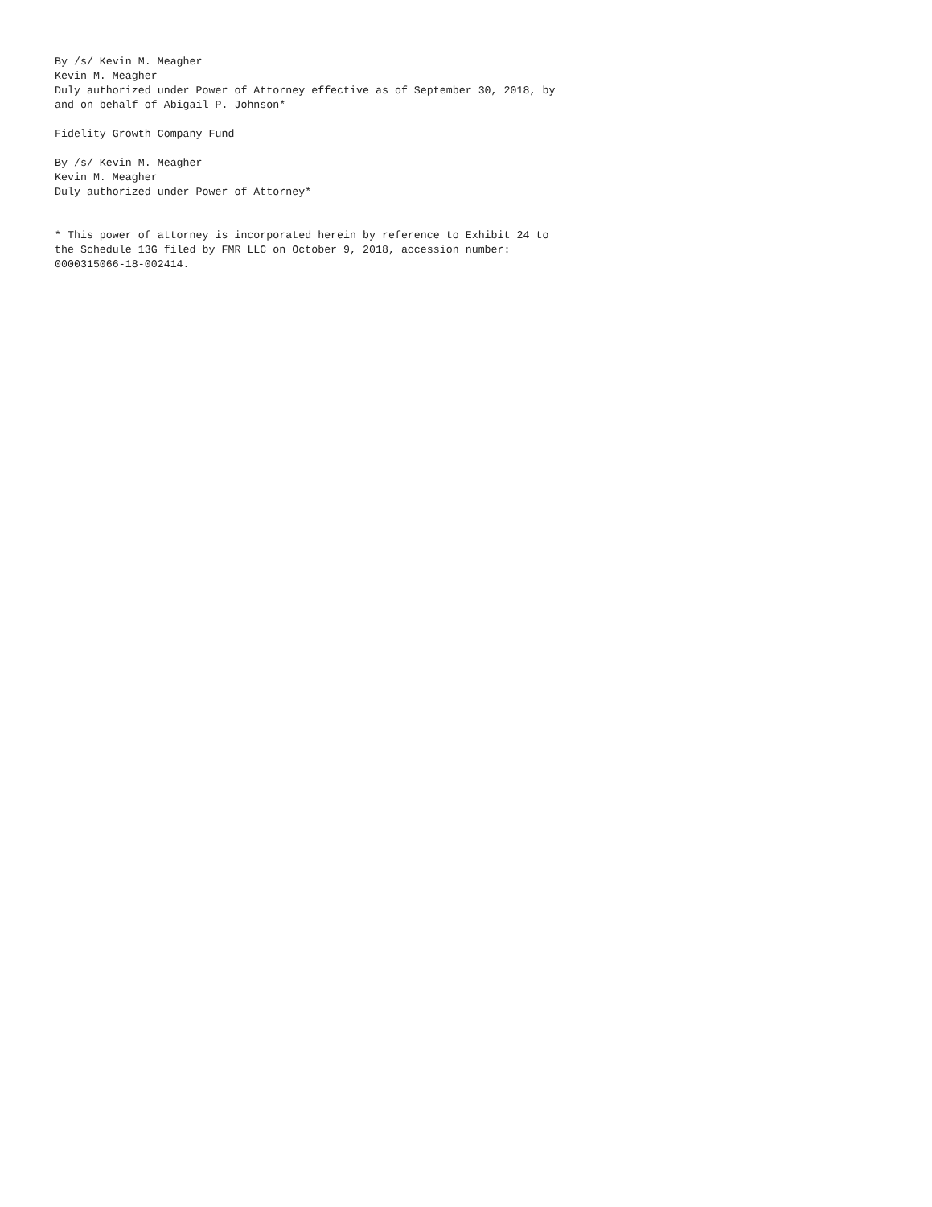By /s/ Kevin M. Meagher
Kevin M. Meagher
Duly authorized under Power of Attorney effective as of September 30, 2018, by
and on behalf of Abigail P. Johnson*

Fidelity Growth Company Fund

By /s/ Kevin M. Meagher
Kevin M. Meagher
Duly authorized under Power of Attorney*


* This power of attorney is incorporated herein by reference to Exhibit 24 to
the Schedule 13G filed by FMR LLC on October 9, 2018, accession number:
0000315066-18-002414.